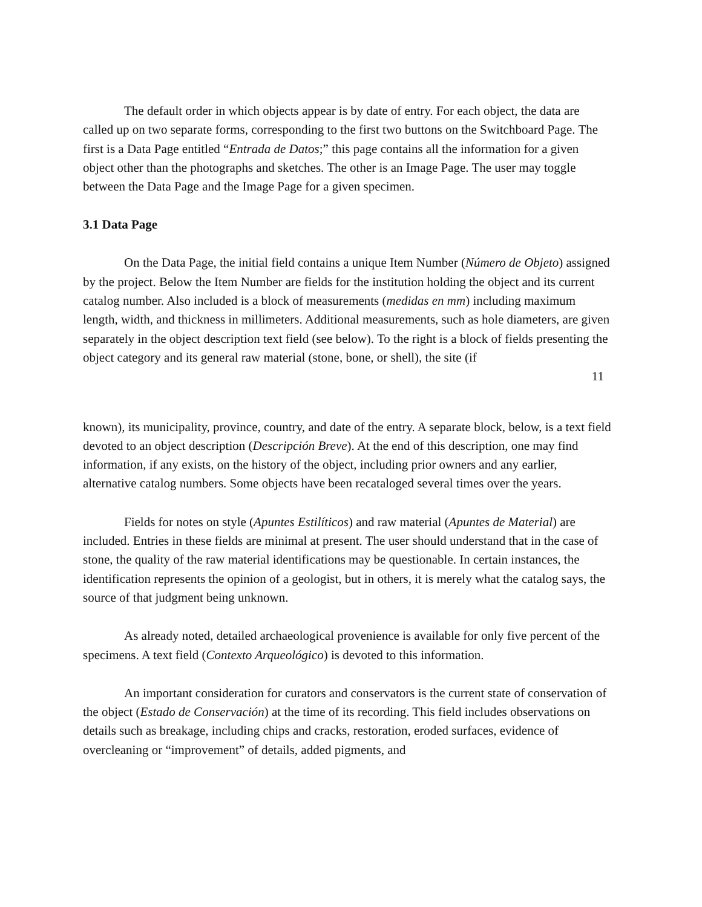The default order in which objects appear is by date of entry. For each object, the data are called up on two separate forms, corresponding to the first two buttons on the Switchboard Page. The first is a Data Page entitled “Entrada de Datos;” this page contains all the information for a given object other than the photographs and sketches. The other is an Image Page. The user may toggle between the Data Page and the Image Page for a given specimen.
3.1 Data Page
On the Data Page, the initial field contains a unique Item Number (Número de Objeto) assigned by the project. Below the Item Number are fields for the institution holding the object and its current catalog number. Also included is a block of measurements (medidas en mm) including maximum length, width, and thickness in millimeters. Additional measurements, such as hole diameters, are given separately in the object description text field (see below). To the right is a block of fields presenting the object category and its general raw material (stone, bone, or shell), the site (if
11
known), its municipality, province, country, and date of the entry. A separate block, below, is a text field devoted to an object description (Descripción Breve). At the end of this description, one may find information, if any exists, on the history of the object, including prior owners and any earlier, alternative catalog numbers. Some objects have been recataloged several times over the years.
Fields for notes on style (Apuntes Estilíticos) and raw material (Apuntes de Material) are included. Entries in these fields are minimal at present. The user should understand that in the case of stone, the quality of the raw material identifications may be questionable. In certain instances, the identification represents the opinion of a geologist, but in others, it is merely what the catalog says, the source of that judgment being unknown.
As already noted, detailed archaeological provenience is available for only five percent of the specimens. A text field (Contexto Arqueológico) is devoted to this information.
An important consideration for curators and conservators is the current state of conservation of the object (Estado de Conservación) at the time of its recording. This field includes observations on details such as breakage, including chips and cracks, restoration, eroded surfaces, evidence of overcleaning or “improvement” of details, added pigments, and